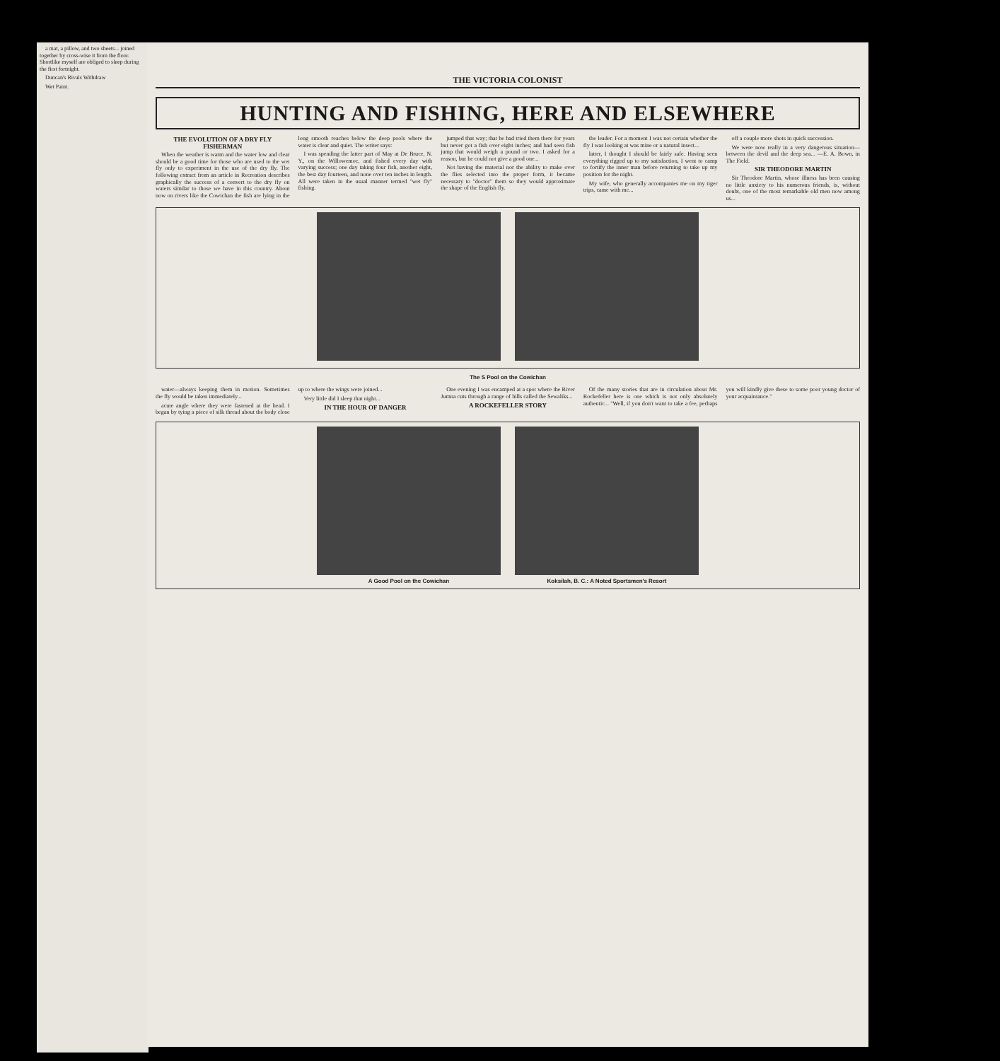a mat, a pillow, and two sheets... joined together by cross-wise it from the floor. Shortlike myself are obliged to sleep during the first fortnight.
Duncan's Rivals Withdraw
Wet Paint.
THE VICTORIA COLONIST
HUNTING AND FISHING, HERE AND ELSEWHERE
THE EVOLUTION OF A DRY FLY FISHERMAN
When the weather is warm and the water low and clear should be a good time for those who are used to the wet fly only to experiment in the use of the dry fly. The following extract from an article in Recreation describes graphically the success of a convert to the dry fly on waters similar to those we have in this country. About now on rivers like the Cowichan the fish are lying in the long smooth reaches below the deep pools where the water is clear and quiet. The writer says:
I was spending the latter part of May at De Bruce, N. Y., on the Willowemoc, and fished every day with varying success; one day taking four fish, another eight, the best day fourteen, and none over ten inches in length. All were taken in the usual manner termed "wet fly" fishing.
jumped that way; that he had tried them there for years but never got a fish over eight inches; and had seen fish jump that would weigh a pound or two. I asked for a reason, but he could not give a good one...
Not having the material nor the ability to make over the flies selected into the proper form, it became necessary to "doctor" them so they would approximate the shape of the English fly.
the leader. For a moment I was not certain whether the fly I was looking at was mine or a natural insect...
latter, I thought I should be fairly safe. Having seen everything rigged up to my satisfaction, I went to camp to fortify the inner man before returning to take up my position for the night.
My wife, who generally accompanies me on my tiger trips, came with me...
off a couple more shots in quick succession.
We were now really in a very dangerous situation—between the devil and the deep sea... —E. A. Bown, in The Field.
SIR THEODORE MARTIN
Sir Theodore Martin, whose illness has been causing no little anxiety to his numerous friends, is, without doubt, one of the most remarkable old men now among us...
The S Pool on the Cowichan
water—always keeping them in motion. Sometimes the fly would be taken immediately...
acute angle where they were fastened at the head. I began by tying a piece of silk thread about the body close up to where the wings were joined...
Very little did I sleep that night...
IN THE HOUR OF DANGER
One evening I was encamped at a spot where the River Jumna cuts through a range of hills called the Sewaliks...
A ROCKEFELLER STORY
Of the many stories that are in circulation about Mr. Rockefeller here is one which is not only absolutely authentic... "Well, if you don't want to take a fee, perhaps you will kindly give these to some poor young doctor of your acquaintance."
A Good Pool on the Cowichan Koksilah, B. C.: A Noted Sportsmen's Resort